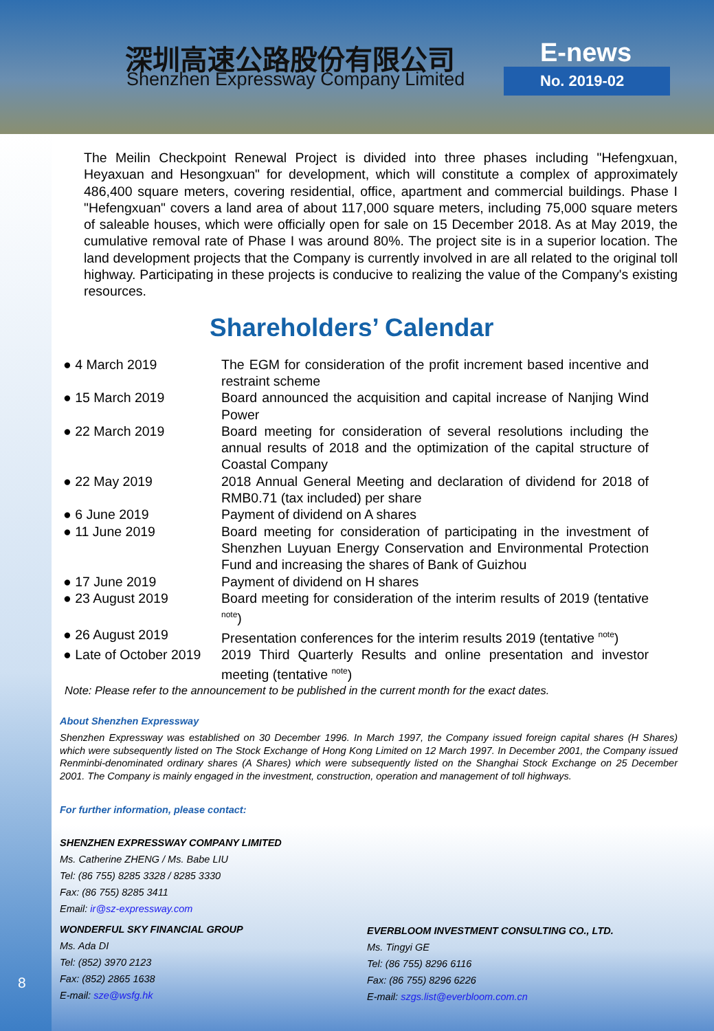深圳高速公路股份有限公司
Shenzhen Expressway Company Limited
E-news
No. 2019-02
The Meilin Checkpoint Renewal Project is divided into three phases including "Hefengxuan, Heyaxuan and Hesongxuan" for development, which will constitute a complex of approximately 486,400 square meters, covering residential, office, apartment and commercial buildings. Phase I "Hefengxuan" covers a land area of about 117,000 square meters, including 75,000 square meters of saleable houses, which were officially open for sale on 15 December 2018. As at May 2019, the cumulative removal rate of Phase I was around 80%. The project site is in a superior location. The land development projects that the Company is currently involved in are all related to the original toll highway. Participating in these projects is conducive to realizing the value of the Company's existing resources.
Shareholders’ Calendar
| ● 4 March 2019 | The EGM for consideration of the profit increment based incentive and restraint scheme |
| ● 15 March 2019 | Board announced the acquisition and capital increase of Nanjing Wind Power |
| ● 22 March 2019 | Board meeting for consideration of several resolutions including the annual results of 2018 and the optimization of the capital structure of Coastal Company |
| ● 22 May 2019 | 2018 Annual General Meeting and declaration of dividend for 2018 of RMB0.71 (tax included) per share |
| ● 6 June 2019 | Payment of dividend on A shares |
| ● 11 June 2019 | Board meeting for consideration of participating in the investment of Shenzhen Luyuan Energy Conservation and Environmental Protection Fund and increasing the shares of Bank of Guizhou |
| ● 17 June 2019 | Payment of dividend on H shares |
| ● 23 August 2019 | Board meeting for consideration of the interim results of 2019 (tentative <sup>note</sup>) |
| ● 26 August 2019 | Presentation conferences for the interim results 2019 (tentative <sup>note</sup>) |
| ● Late of October 2019 | 2019 Third Quarterly Results and online presentation and investor meeting (tentative <sup>note</sup>) |
Note: Please refer to the announcement to be published in the current month for the exact dates.
About Shenzhen Expressway
Shenzhen Expressway was established on 30 December 1996. In March 1997, the Company issued foreign capital shares (H Shares) which were subsequently listed on The Stock Exchange of Hong Kong Limited on 12 March 1997. In December 2001, the Company issued Renminbi-denominated ordinary shares (A Shares) which were subsequently listed on the Shanghai Stock Exchange on 25 December 2001. The Company is mainly engaged in the investment, construction, operation and management of toll highways.
For further information, please contact:
SHENZHEN EXPRESSWAY COMPANY LIMITED
Ms. Catherine ZHENG / Ms. Babe LIU
Tel: (86 755) 8285 3328 / 8285 3330
Fax: (86 755) 8285 3411
Email: ir@sz-expressway.com
WONDERFUL SKY FINANCIAL GROUP
Ms. Ada DI
Tel: (852) 3970 2123
Fax: (852) 2865 1638
E-mail: sze@wsfg.hk
EVERBLOOM INVESTMENT CONSULTING CO., LTD.
Ms. Tingyi GE
Tel: (86 755) 8296 6116
Fax: (86 755) 8296 6226
E-mail: szgs.list@everbloom.com.cn
8